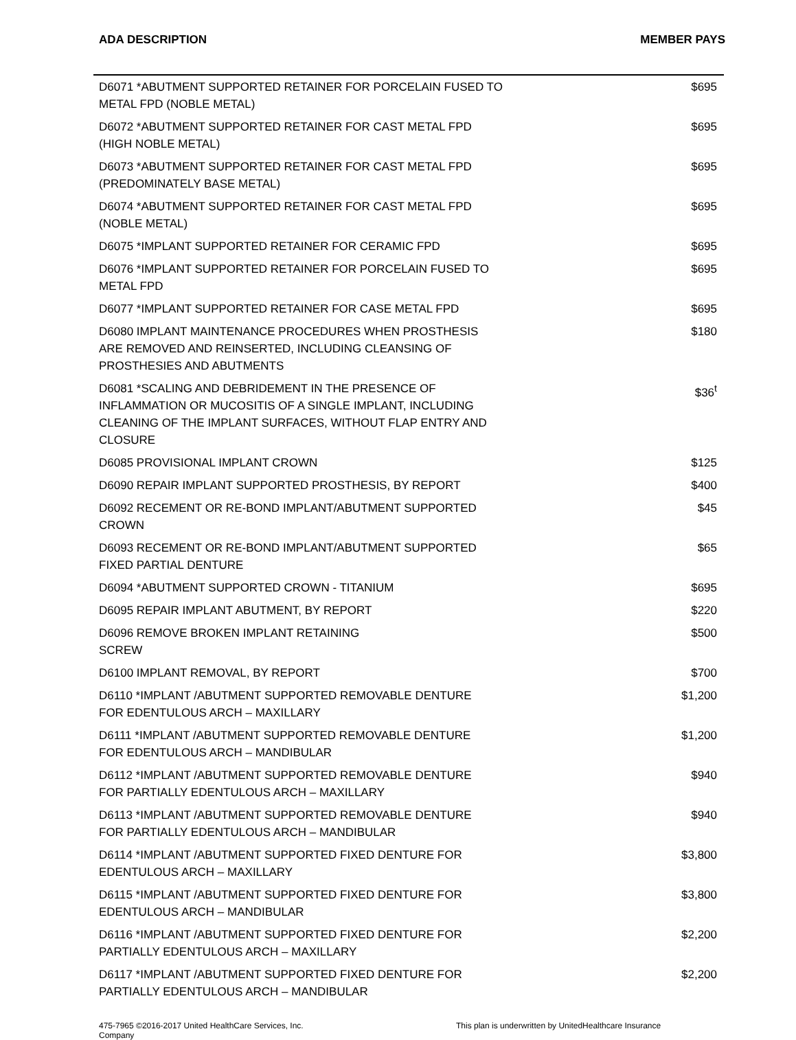ADA DESCRIPTION MEMBER PAYS
| D6071 *ABUTMENT SUPPORTED RETAINER FOR PORCELAIN FUSED TO METAL FPD (NOBLE METAL) | $695 |
| D6072 *ABUTMENT SUPPORTED RETAINER FOR CAST METAL FPD (HIGH NOBLE METAL) | $695 |
| D6073 *ABUTMENT SUPPORTED RETAINER FOR CAST METAL FPD (PREDOMINATELY BASE METAL) | $695 |
| D6074 *ABUTMENT SUPPORTED RETAINER FOR CAST METAL FPD (NOBLE METAL) | $695 |
| D6075 *IMPLANT SUPPORTED RETAINER FOR CERAMIC FPD | $695 |
| D6076 *IMPLANT SUPPORTED RETAINER FOR PORCELAIN FUSED TO METAL FPD | $695 |
| D6077 *IMPLANT SUPPORTED RETAINER FOR CASE METAL FPD | $695 |
| D6080 IMPLANT MAINTENANCE PROCEDURES WHEN PROSTHESIS ARE REMOVED AND REINSERTED, INCLUDING CLEANSING OF PROSTHESIES AND ABUTMENTS | $180 |
| D6081 *SCALING AND DEBRIDEMENT IN THE PRESENCE OF INFLAMMATION OR MUCOSITIS OF A SINGLE IMPLANT, INCLUDING CLEANING OF THE IMPLANT SURFACES, WITHOUT FLAP ENTRY AND CLOSURE | $36<sup>t</sup> |
| D6085 PROVISIONAL IMPLANT CROWN | $125 |
| D6090 REPAIR IMPLANT SUPPORTED PROSTHESIS, BY REPORT | $400 |
| D6092 RECEMENT OR RE-BOND IMPLANT/ABUTMENT SUPPORTED CROWN | $45 |
| D6093 RECEMENT OR RE-BOND IMPLANT/ABUTMENT SUPPORTED FIXED PARTIAL DENTURE | $65 |
| D6094 *ABUTMENT SUPPORTED CROWN - TITANIUM | $695 |
| D6095 REPAIR IMPLANT ABUTMENT, BY REPORT | $220 |
| D6096 REMOVE BROKEN IMPLANT RETAINING SCREW | $500 |
| D6100 IMPLANT REMOVAL, BY REPORT | $700 |
| D6110 *IMPLANT /ABUTMENT SUPPORTED REMOVABLE DENTURE FOR EDENTULOUS ARCH – MAXILLARY | $1,200 |
| D6111 *IMPLANT /ABUTMENT SUPPORTED REMOVABLE DENTURE FOR EDENTULOUS ARCH – MANDIBULAR | $1,200 |
| D6112 *IMPLANT /ABUTMENT SUPPORTED REMOVABLE DENTURE FOR PARTIALLY EDENTULOUS ARCH – MAXILLARY | $940 |
| D6113 *IMPLANT /ABUTMENT SUPPORTED REMOVABLE DENTURE FOR PARTIALLY EDENTULOUS ARCH – MANDIBULAR | $940 |
| D6114 *IMPLANT /ABUTMENT SUPPORTED FIXED DENTURE FOR EDENTULOUS ARCH – MAXILLARY | $3,800 |
| D6115 *IMPLANT /ABUTMENT SUPPORTED FIXED DENTURE FOR EDENTULOUS ARCH – MANDIBULAR | $3,800 |
| D6116 *IMPLANT /ABUTMENT SUPPORTED FIXED DENTURE FOR PARTIALLY EDENTULOUS ARCH – MAXILLARY | $2,200 |
| D6117 *IMPLANT /ABUTMENT SUPPORTED FIXED DENTURE FOR PARTIALLY EDENTULOUS ARCH – MANDIBULAR | $2,200 |
475-7965 ©2016-2017 United HealthCare Services, Inc.
Company
This plan is underwritten by UnitedHealthcare Insurance